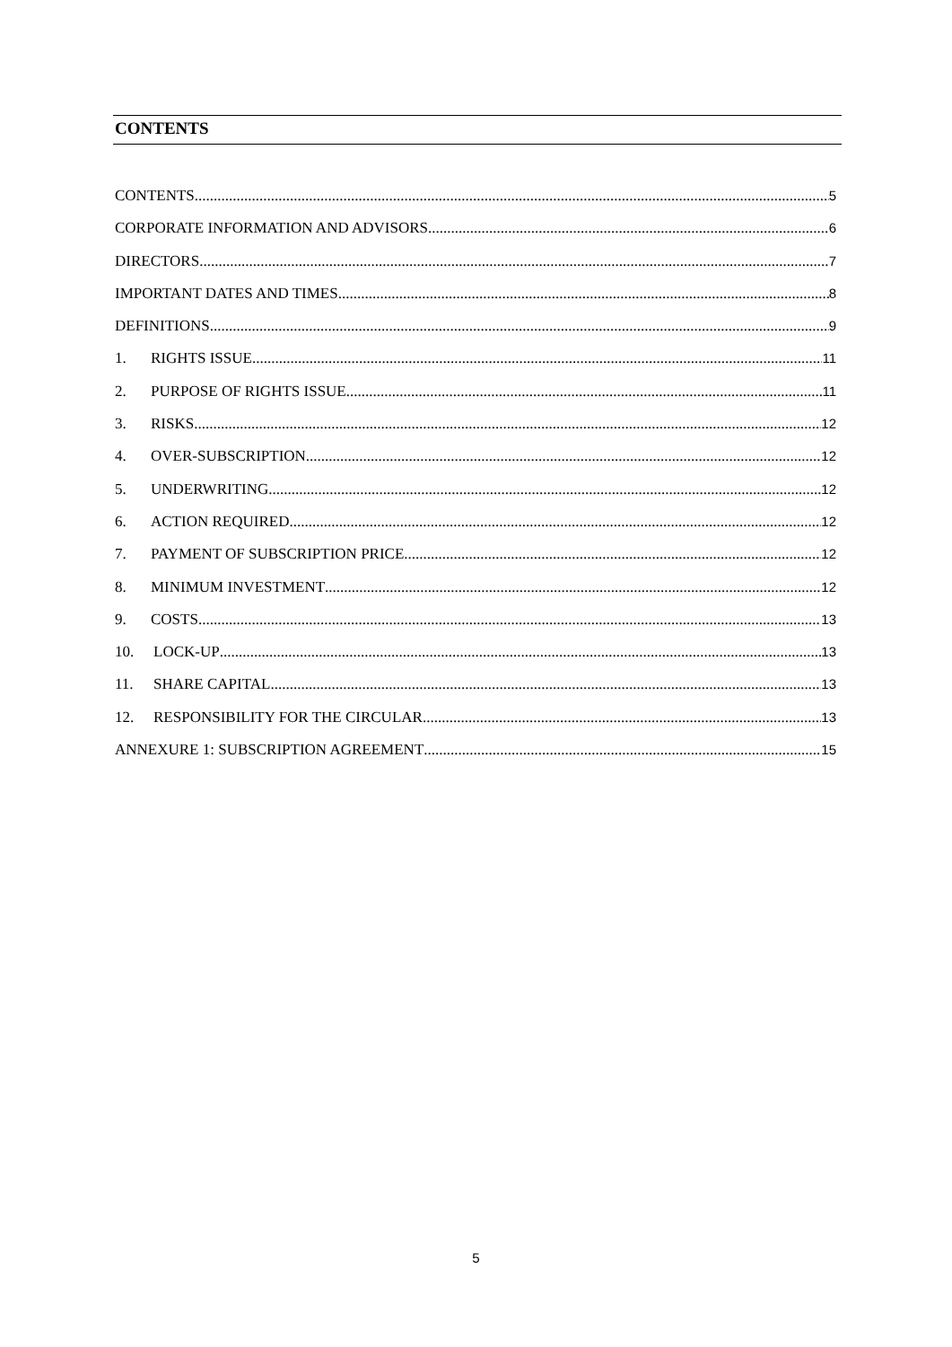CONTENTS
CONTENTS 5
CORPORATE INFORMATION AND ADVISORS 6
DIRECTORS 7
IMPORTANT DATES AND TIMES 8
DEFINITIONS 9
1. RIGHTS ISSUE 11
2. PURPOSE OF RIGHTS ISSUE 11
3. RISKS 12
4. OVER-SUBSCRIPTION 12
5. UNDERWRITING 12
6. ACTION REQUIRED 12
7. PAYMENT OF SUBSCRIPTION PRICE 12
8. MINIMUM INVESTMENT 12
9. COSTS 13
10. LOCK-UP 13
11. SHARE CAPITAL 13
12. RESPONSIBILITY FOR THE CIRCULAR 13
ANNEXURE 1: SUBSCRIPTION AGREEMENT 15
5